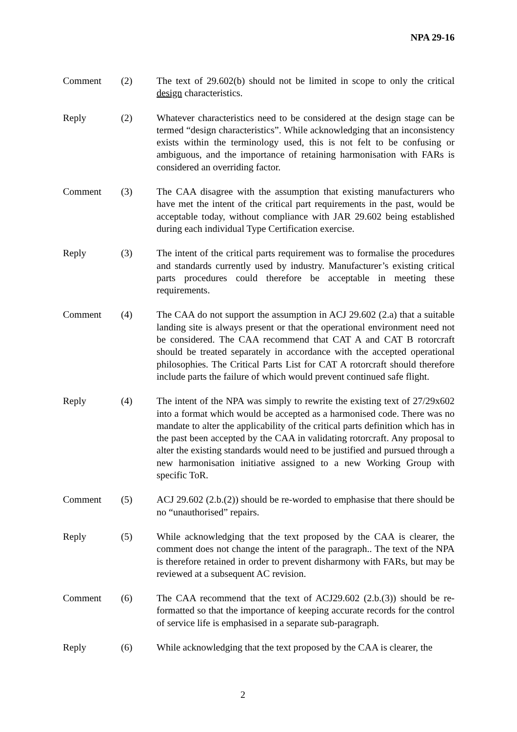NPA 29-16
Comment (2) The text of 29.602(b) should not be limited in scope to only the critical design characteristics.
Reply (2) Whatever characteristics need to be considered at the design stage can be termed “design characteristics”. While acknowledging that an inconsistency exists within the terminology used, this is not felt to be confusing or ambiguous, and the importance of retaining harmonisation with FARs is considered an overriding factor.
Comment (3) The CAA disagree with the assumption that existing manufacturers who have met the intent of the critical part requirements in the past, would be acceptable today, without compliance with JAR 29.602 being established during each individual Type Certification exercise.
Reply (3) The intent of the critical parts requirement was to formalise the procedures and standards currently used by industry. Manufacturer’s existing critical parts procedures could therefore be acceptable in meeting these requirements.
Comment (4) The CAA do not support the assumption in ACJ 29.602 (2.a) that a suitable landing site is always present or that the operational environment need not be considered. The CAA recommend that CAT A and CAT B rotorcraft should be treated separately in accordance with the accepted operational philosophies. The Critical Parts List for CAT A rotorcraft should therefore include parts the failure of which would prevent continued safe flight.
Reply (4) The intent of the NPA was simply to rewrite the existing text of 27/29x602 into a format which would be accepted as a harmonised code. There was no mandate to alter the applicability of the critical parts definition which has in the past been accepted by the CAA in validating rotorcraft. Any proposal to alter the existing standards would need to be justified and pursued through a new harmonisation initiative assigned to a new Working Group with specific ToR.
Comment (5) ACJ 29.602 (2.b.(2)) should be re-worded to emphasise that there should be no “unauthorised” repairs.
Reply (5) While acknowledging that the text proposed by the CAA is clearer, the comment does not change the intent of the paragraph.. The text of the NPA is therefore retained in order to prevent disharmony with FARs, but may be reviewed at a subsequent AC revision.
Comment (6) The CAA recommend that the text of ACJ29.602 (2.b.(3)) should be re-formatted so that the importance of keeping accurate records for the control of service life is emphasised in a separate sub-paragraph.
Reply (6) While acknowledging that the text proposed by the CAA is clearer, the
2